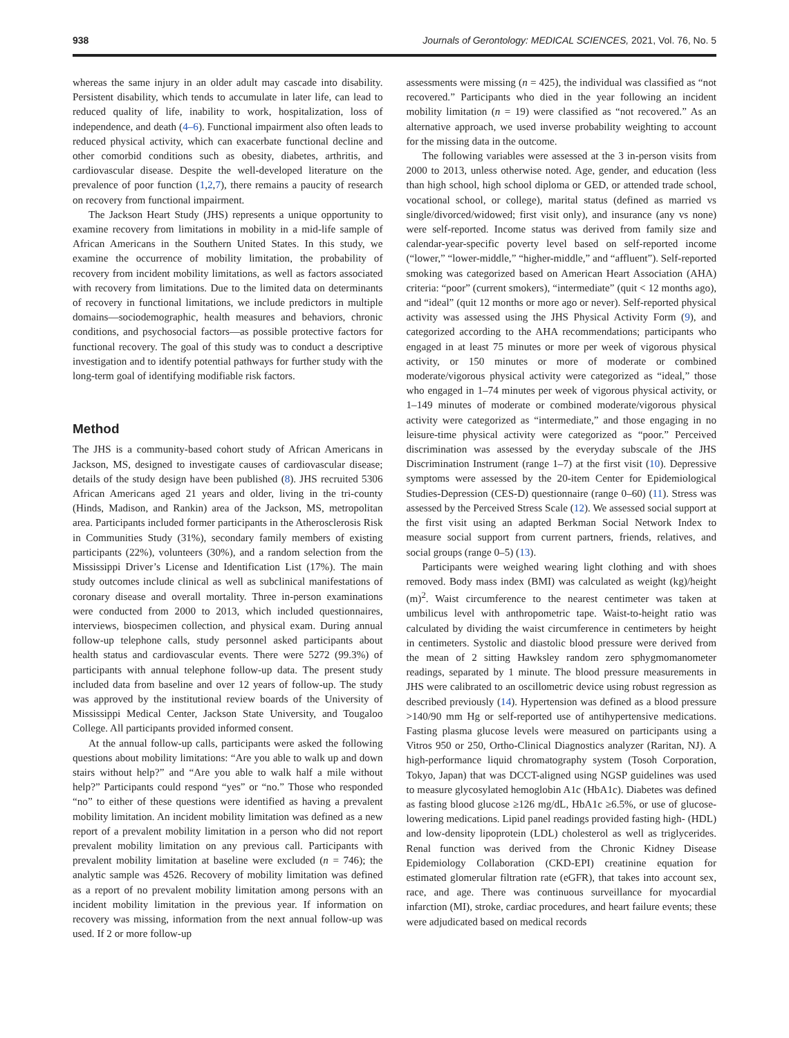938 Journals of Gerontology: MEDICAL SCIENCES, 2021, Vol. 76, No. 5
whereas the same injury in an older adult may cascade into disability. Persistent disability, which tends to accumulate in later life, can lead to reduced quality of life, inability to work, hospitalization, loss of independence, and death (4–6). Functional impairment also often leads to reduced physical activity, which can exacerbate functional decline and other comorbid conditions such as obesity, diabetes, arthritis, and cardiovascular disease. Despite the well-developed literature on the prevalence of poor function (1,2,7), there remains a paucity of research on recovery from functional impairment.
The Jackson Heart Study (JHS) represents a unique opportunity to examine recovery from limitations in mobility in a mid-life sample of African Americans in the Southern United States. In this study, we examine the occurrence of mobility limitation, the probability of recovery from incident mobility limitations, as well as factors associated with recovery from limitations. Due to the limited data on determinants of recovery in functional limitations, we include predictors in multiple domains—sociodemographic, health measures and behaviors, chronic conditions, and psychosocial factors—as possible protective factors for functional recovery. The goal of this study was to conduct a descriptive investigation and to identify potential pathways for further study with the long-term goal of identifying modifiable risk factors.
Method
The JHS is a community-based cohort study of African Americans in Jackson, MS, designed to investigate causes of cardiovascular disease; details of the study design have been published (8). JHS recruited 5306 African Americans aged 21 years and older, living in the tri-county (Hinds, Madison, and Rankin) area of the Jackson, MS, metropolitan area. Participants included former participants in the Atherosclerosis Risk in Communities Study (31%), secondary family members of existing participants (22%), volunteers (30%), and a random selection from the Mississippi Driver’s License and Identification List (17%). The main study outcomes include clinical as well as subclinical manifestations of coronary disease and overall mortality. Three in-person examinations were conducted from 2000 to 2013, which included questionnaires, interviews, biospecimen collection, and physical exam. During annual follow-up telephone calls, study personnel asked participants about health status and cardiovascular events. There were 5272 (99.3%) of participants with annual telephone follow-up data. The present study included data from baseline and over 12 years of follow-up. The study was approved by the institutional review boards of the University of Mississippi Medical Center, Jackson State University, and Tougaloo College. All participants provided informed consent.
At the annual follow-up calls, participants were asked the following questions about mobility limitations: “Are you able to walk up and down stairs without help?” and “Are you able to walk half a mile without help?” Participants could respond “yes” or “no.” Those who responded “no” to either of these questions were identified as having a prevalent mobility limitation. An incident mobility limitation was defined as a new report of a prevalent mobility limitation in a person who did not report prevalent mobility limitation on any previous call. Participants with prevalent mobility limitation at baseline were excluded (n = 746); the analytic sample was 4526. Recovery of mobility limitation was defined as a report of no prevalent mobility limitation among persons with an incident mobility limitation in the previous year. If information on recovery was missing, information from the next annual follow-up was used. If 2 or more follow-up
assessments were missing (n = 425), the individual was classified as “not recovered.” Participants who died in the year following an incident mobility limitation (n = 19) were classified as “not recovered.” As an alternative approach, we used inverse probability weighting to account for the missing data in the outcome.
The following variables were assessed at the 3 in-person visits from 2000 to 2013, unless otherwise noted. Age, gender, and education (less than high school, high school diploma or GED, or attended trade school, vocational school, or college), marital status (defined as married vs single/divorced/widowed; first visit only), and insurance (any vs none) were self-reported. Income status was derived from family size and calendar-year-specific poverty level based on self-reported income (“lower,” “lower-middle,” “higher-middle,” and “affluent”). Self-reported smoking was categorized based on American Heart Association (AHA) criteria: “poor” (current smokers), “intermediate” (quit < 12 months ago), and “ideal” (quit 12 months or more ago or never). Self-reported physical activity was assessed using the JHS Physical Activity Form (9), and categorized according to the AHA recommendations; participants who engaged in at least 75 minutes or more per week of vigorous physical activity, or 150 minutes or more of moderate or combined moderate/vigorous physical activity were categorized as “ideal,” those who engaged in 1–74 minutes per week of vigorous physical activity, or 1–149 minutes of moderate or combined moderate/vigorous physical activity were categorized as “intermediate,” and those engaging in no leisure-time physical activity were categorized as “poor.” Perceived discrimination was assessed by the everyday subscale of the JHS Discrimination Instrument (range 1–7) at the first visit (10). Depressive symptoms were assessed by the 20-item Center for Epidemiological Studies-Depression (CES-D) questionnaire (range 0–60) (11). Stress was assessed by the Perceived Stress Scale (12). We assessed social support at the first visit using an adapted Berkman Social Network Index to measure social support from current partners, friends, relatives, and social groups (range 0–5) (13).
Participants were weighed wearing light clothing and with shoes removed. Body mass index (BMI) was calculated as weight (kg)/height (m)<sup>2</sup>. Waist circumference to the nearest centimeter was taken at umbilicus level with anthropometric tape. Waist-to-height ratio was calculated by dividing the waist circumference in centimeters by height in centimeters. Systolic and diastolic blood pressure were derived from the mean of 2 sitting Hawksley random zero sphygmomanometer readings, separated by 1 minute. The blood pressure measurements in JHS were calibrated to an oscillometric device using robust regression as described previously (14). Hypertension was defined as a blood pressure >140/90 mm Hg or self-reported use of antihypertensive medications. Fasting plasma glucose levels were measured on participants using a Vitros 950 or 250, Ortho-Clinical Diagnostics analyzer (Raritan, NJ). A high-performance liquid chromatography system (Tosoh Corporation, Tokyo, Japan) that was DCCT-aligned using NGSP guidelines was used to measure glycosylated hemoglobin A1c (HbA1c). Diabetes was defined as fasting blood glucose ≥126 mg/dL, HbA1c ≥6.5%, or use of glucose-lowering medications. Lipid panel readings provided fasting high- (HDL) and low-density lipoprotein (LDL) cholesterol as well as triglycerides. Renal function was derived from the Chronic Kidney Disease Epidemiology Collaboration (CKD-EPI) creatinine equation for estimated glomerular filtration rate (eGFR), that takes into account sex, race, and age. There was continuous surveillance for myocardial infarction (MI), stroke, cardiac procedures, and heart failure events; these were adjudicated based on medical records